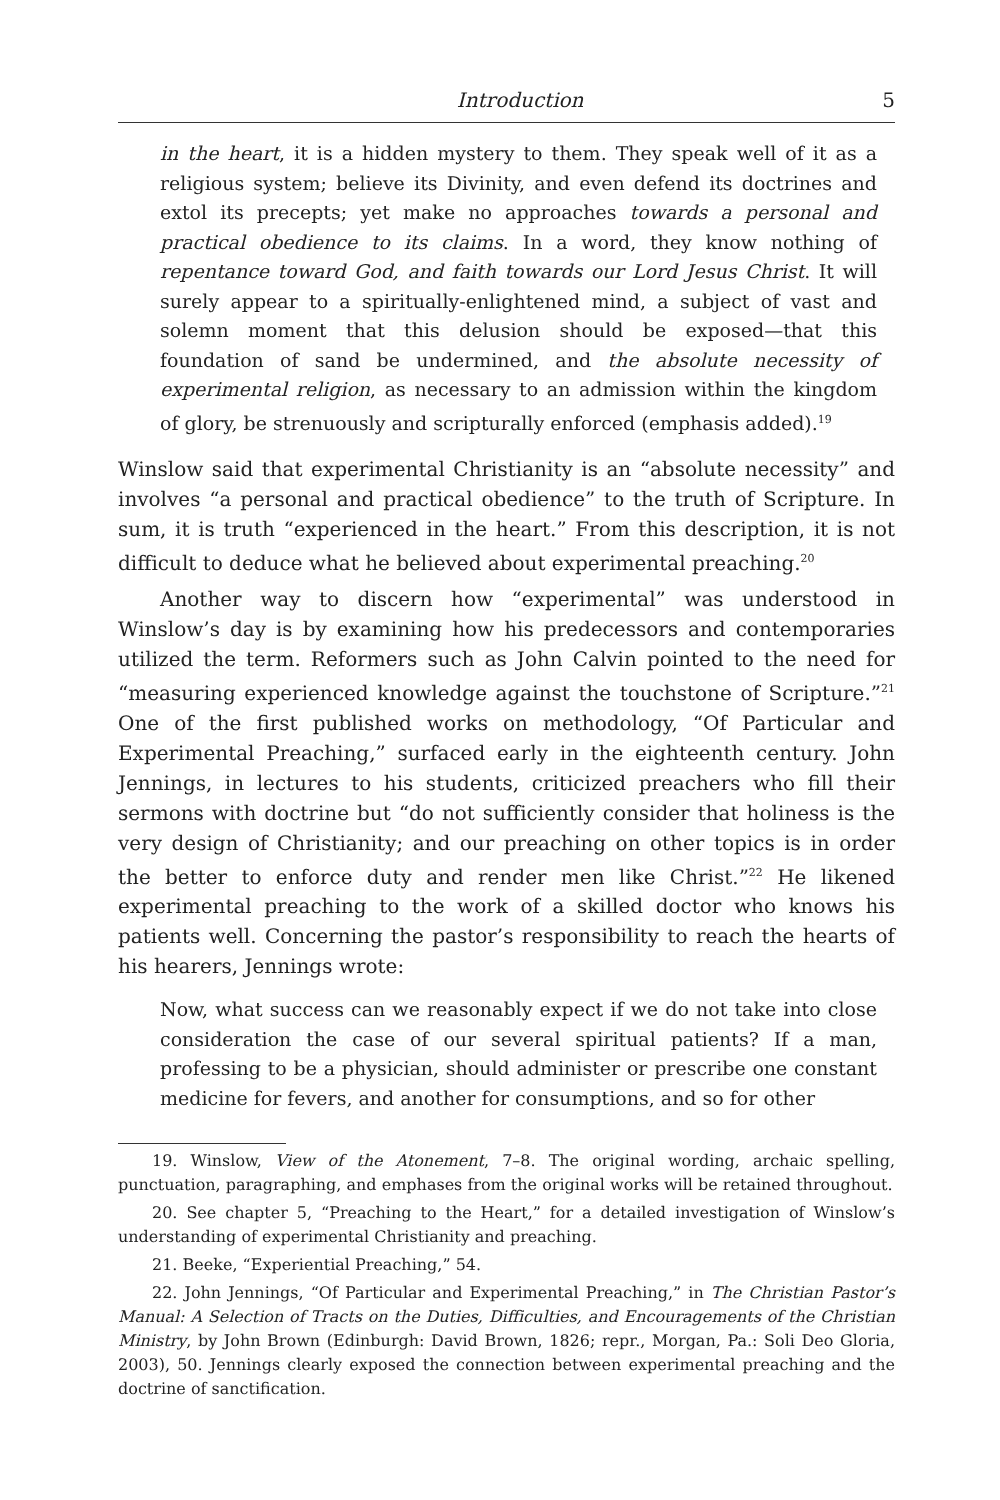Introduction 5
in the heart, it is a hidden mystery to them. They speak well of it as a religious system; believe its Divinity, and even defend its doctrines and extol its precepts; yet make no approaches towards a personal and practical obedience to its claims. In a word, they know nothing of repentance toward God, and faith towards our Lord Jesus Christ. It will surely appear to a spiritually-enlightened mind, a subject of vast and solemn moment that this delusion should be exposed—that this foundation of sand be undermined, and the absolute necessity of experimental religion, as necessary to an admission within the kingdom of glory, be strenuously and scripturally enforced (emphasis added).<sup>19</sup>
Winslow said that experimental Christianity is an “absolute necessity” and involves “a personal and practical obedience” to the truth of Scripture. In sum, it is truth “experienced in the heart.” From this description, it is not difficult to deduce what he believed about experimental preaching.<sup>20</sup>
Another way to discern how “experimental” was understood in Winslow’s day is by examining how his predecessors and contemporaries utilized the term. Reformers such as John Calvin pointed to the need for “measuring experienced knowledge against the touchstone of Scripture.”<sup>21</sup> One of the first published works on methodology, “Of Particular and Experimental Preaching,” surfaced early in the eighteenth century. John Jennings, in lectures to his students, criticized preachers who fill their sermons with doctrine but “do not sufficiently consider that holiness is the very design of Christianity; and our preaching on other topics is in order the better to enforce duty and render men like Christ.”<sup>22</sup> He likened experimental preaching to the work of a skilled doctor who knows his patients well. Concerning the pastor’s responsibility to reach the hearts of his hearers, Jennings wrote:
Now, what success can we reasonably expect if we do not take into close consideration the case of our several spiritual patients? If a man, professing to be a physician, should administer or prescribe one constant medicine for fevers, and another for consumptions, and so for other
19. Winslow, View of the Atonement, 7–8. The original wording, archaic spelling, punctuation, paragraphing, and emphases from the original works will be retained throughout.
20. See chapter 5, “Preaching to the Heart,” for a detailed investigation of Winslow’s understanding of experimental Christianity and preaching.
21. Beeke, “Experiential Preaching,” 54.
22. John Jennings, “Of Particular and Experimental Preaching,” in The Christian Pastor’s Manual: A Selection of Tracts on the Duties, Difficulties, and Encouragements of the Christian Ministry, by John Brown (Edinburgh: David Brown, 1826; repr., Morgan, Pa.: Soli Deo Gloria, 2003), 50. Jennings clearly exposed the connection between experimental preaching and the doctrine of sanctification.